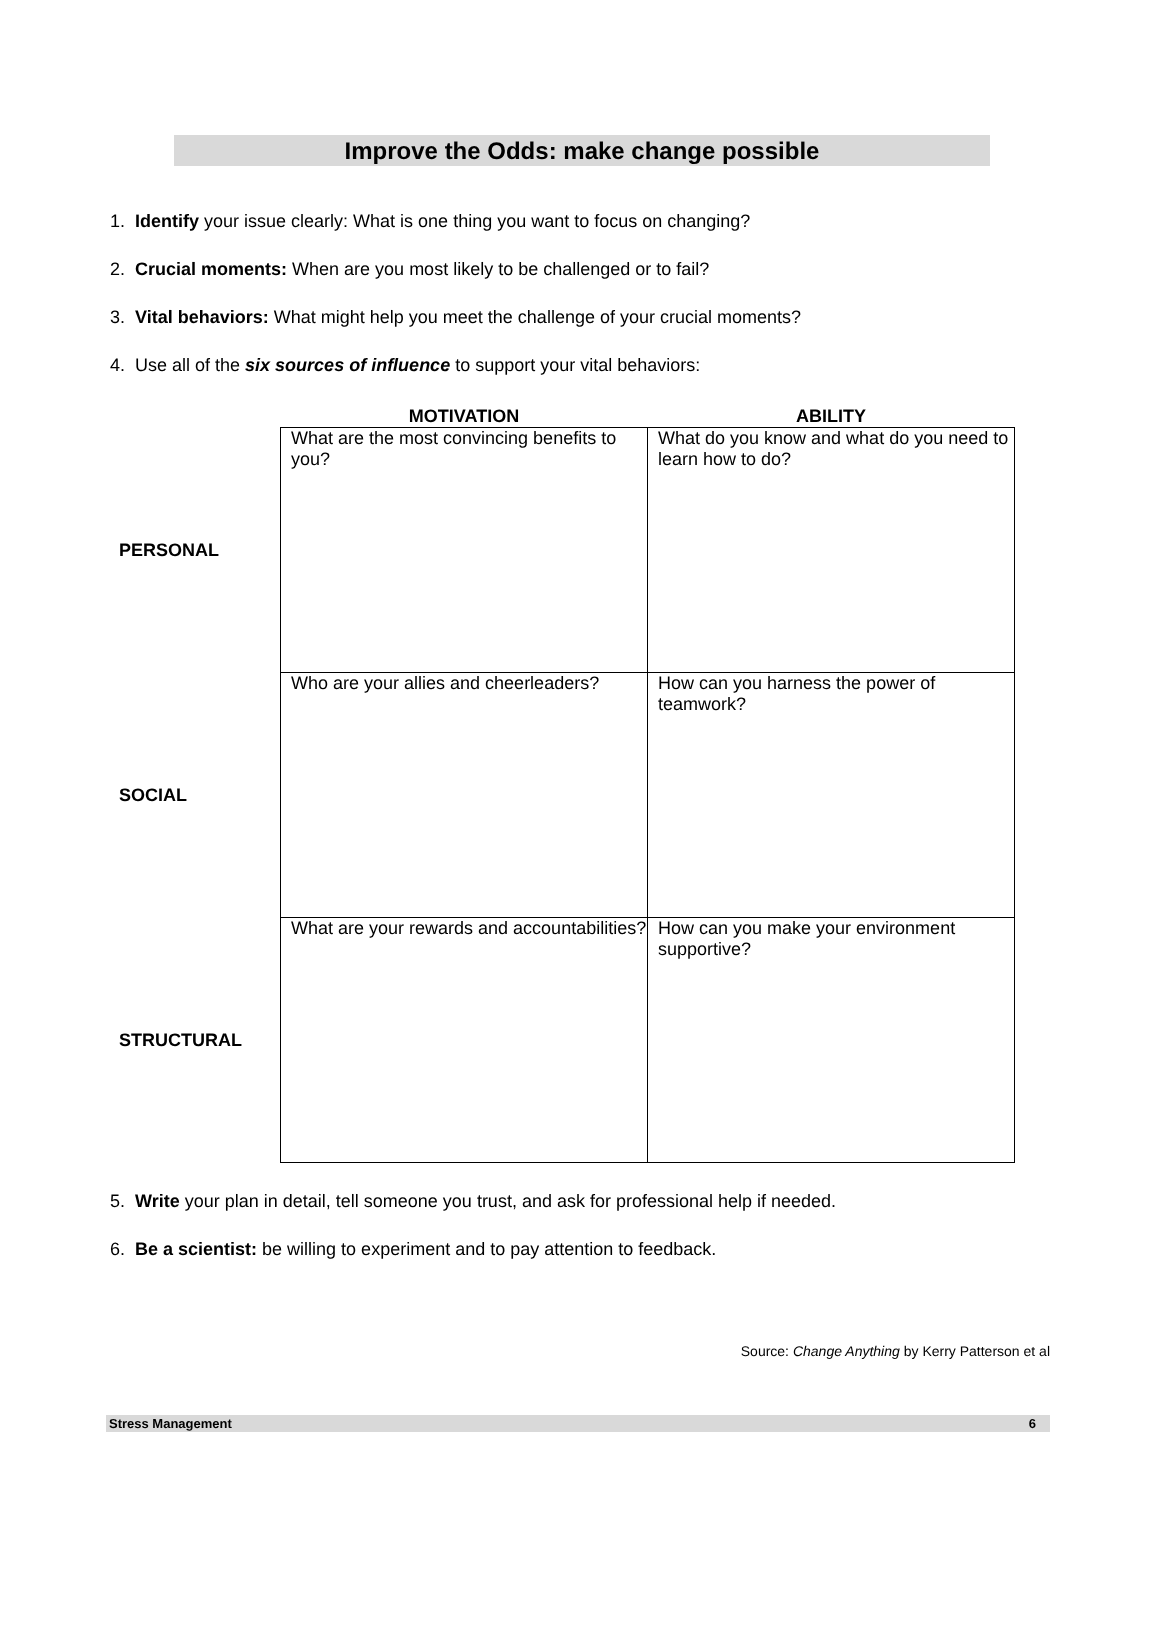Improve the Odds: make change possible
1. Identify your issue clearly: What is one thing you want to focus on changing?
2. Crucial moments: When are you most likely to be challenged or to fail?
3. Vital behaviors: What might help you meet the challenge of your crucial moments?
4. Use all of the six sources of influence to support your vital behaviors:
| | MOTIVATION | ABILITY |
| --- | --- | --- |
| PERSONAL | What are the most convincing benefits to you? | What do you know and what do you need to learn how to do? |
| SOCIAL | Who are your allies and cheerleaders? | How can you harness the power of teamwork? |
| STRUCTURAL | What are your rewards and accountabilities? | How can you make your environment supportive? |
5. Write your plan in detail, tell someone you trust, and ask for professional help if needed.
6. Be a scientist: be willing to experiment and to pay attention to feedback.
Source: Change Anything by Kerry Patterson et al
Stress Management 6